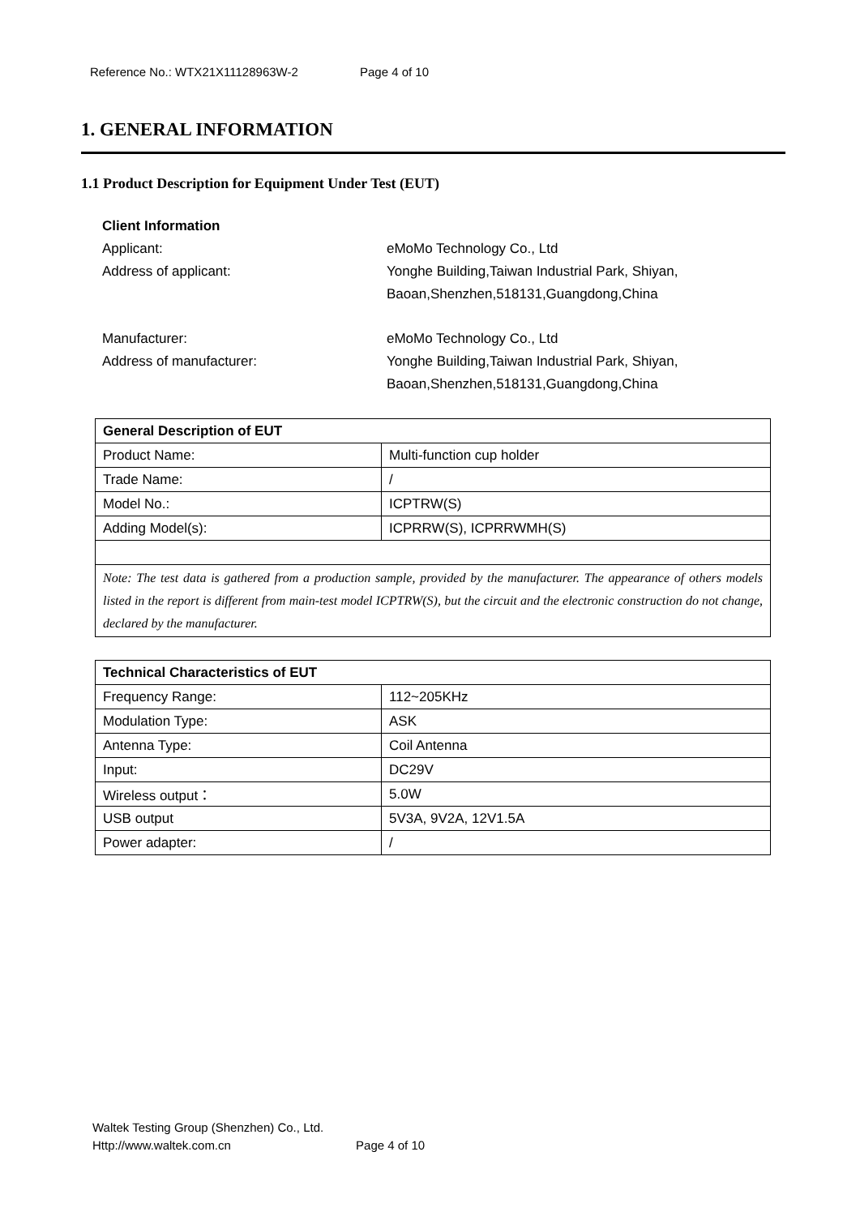Reference No.: WTX21X11128963W-2 Page 4 of 10
1. GENERAL INFORMATION
1.1 Product Description for Equipment Under Test (EUT)
Client Information
Applicant: eMoMo Technology Co., Ltd
Address of applicant: Yonghe Building,Taiwan Industrial Park, Shiyan,
Baoan,Shenzhen,518131,Guangdong,China
Manufacturer: eMoMo Technology Co., Ltd
Address of manufacturer: Yonghe Building,Taiwan Industrial Park, Shiyan,
Baoan,Shenzhen,518131,Guangdong,China
| General Description of EUT | |
| --- | --- |
| Product Name: | Multi-function cup holder |
| Trade Name: | / |
| Model No.: | ICPTRW(S) |
| Adding Model(s): | ICPRRW(S), ICPRRWMH(S) |
| Note: The test data is gathered from a production sample, provided by the manufacturer. The appearance of others models listed in the report is different from main-test model ICPTRW(S), but the circuit and the electronic construction do not change, declared by the manufacturer. | |
| Technical Characteristics of EUT | |
| --- | --- |
| Frequency Range: | 112~205KHz |
| Modulation Type: | ASK |
| Antenna Type: | Coil Antenna |
| Input: | DC29V |
| Wireless output： | 5.0W |
| USB output | 5V3A, 9V2A, 12V1.5A |
| Power adapter: | / |
Waltek Testing Group (Shenzhen) Co., Ltd.
Http://www.waltek.com.cn Page 4 of 10